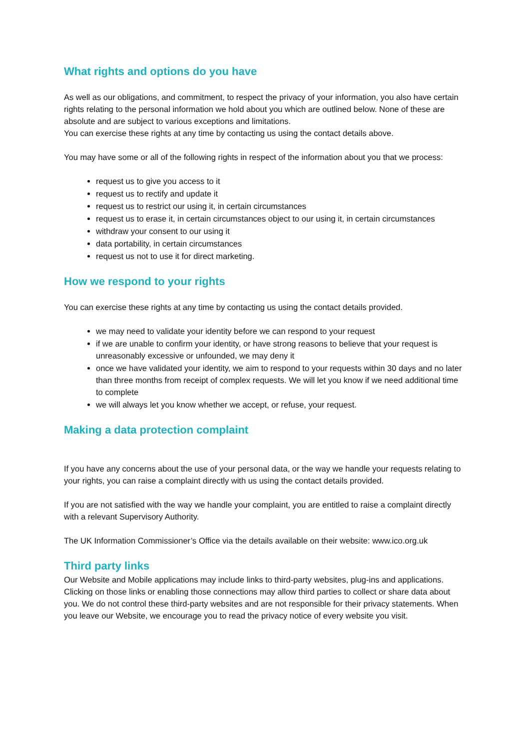What rights and options do you have
As well as our obligations, and commitment, to respect the privacy of your information, you also have certain rights relating to the personal information we hold about you which are outlined below. None of these are absolute and are subject to various exceptions and limitations.
You can exercise these rights at any time by contacting us using the contact details above.
You may have some or all of the following rights in respect of the information about you that we process:
request us to give you access to it
request us to rectify and update it
request us to restrict our using it, in certain circumstances
request us to erase it, in certain circumstances object to our using it, in certain circumstances
withdraw your consent to our using it
data portability, in certain circumstances
request us not to use it for direct marketing.
How we respond to your rights
You can exercise these rights at any time by contacting us using the contact details provided.
we may need to validate your identity before we can respond to your request
if we are unable to confirm your identity, or have strong reasons to believe that your request is unreasonably excessive or unfounded, we may deny it
once we have validated your identity, we aim to respond to your requests within 30 days and no later than three months from receipt of complex requests. We will let you know if we need additional time to complete
we will always let you know whether we accept, or refuse, your request.
Making a data protection complaint
If you have any concerns about the use of your personal data, or the way we handle your requests relating to your rights, you can raise a complaint directly with us using the contact details provided.
If you are not satisfied with the way we handle your complaint, you are entitled to raise a complaint directly with a relevant Supervisory Authority.
The UK Information Commissioner’s Office via the details available on their website: www.ico.org.uk
Third party links
Our Website and Mobile applications may include links to third-party websites, plug-ins and applications. Clicking on those links or enabling those connections may allow third parties to collect or share data about you. We do not control these third-party websites and are not responsible for their privacy statements. When you leave our Website, we encourage you to read the privacy notice of every website you visit.